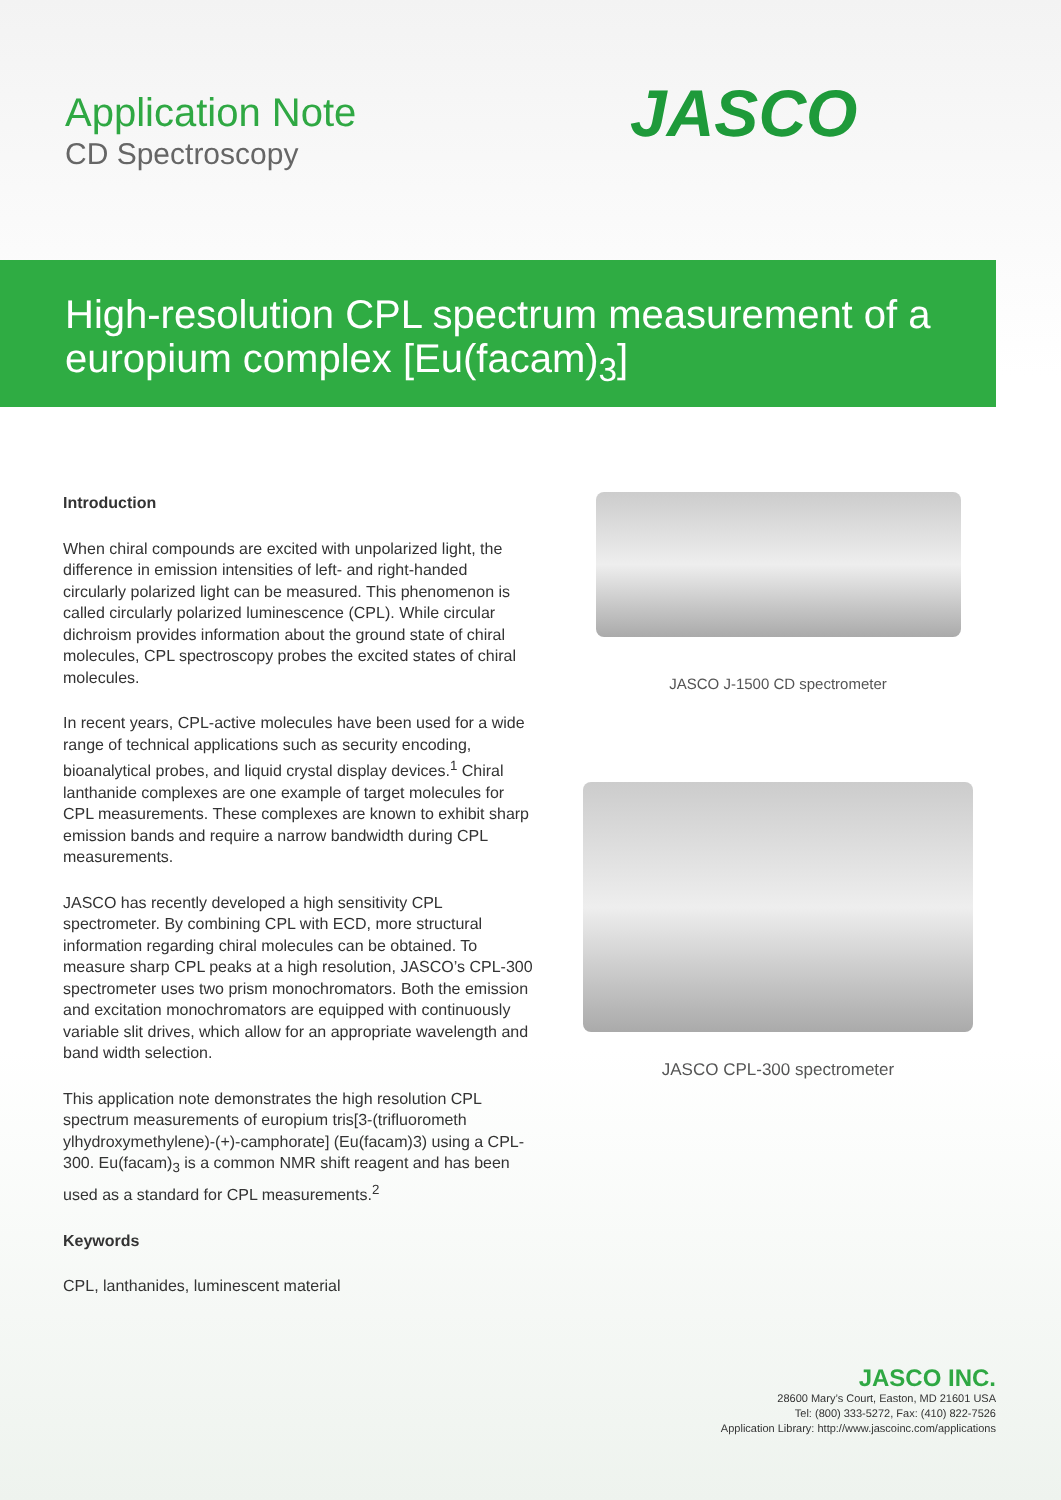Application Note
CD Spectroscopy
JASCO
High-resolution CPL spectrum measurement of a europium complex [Eu(facam)<sub>3</sub>]
Introduction
When chiral compounds are excited with unpolarized light, the difference in emission intensities of left- and right-handed circularly polarized light can be measured. This phenomenon is called circularly polarized luminescence (CPL). While circular dichroism provides information about the ground state of chiral molecules, CPL spectroscopy probes the excited states of chiral molecules.
In recent years, CPL-active molecules have been used for a wide range of technical applications such as security encoding, bioanalytical probes, and liquid crystal display devices.<sup>1</sup> Chiral lanthanide complexes are one example of target molecules for CPL measurements. These complexes are known to exhibit sharp emission bands and require a narrow bandwidth during CPL measurements.
JASCO has recently developed a high sensitivity CPL spectrometer. By combining CPL with ECD, more structural information regarding chiral molecules can be obtained. To measure sharp CPL peaks at a high resolution, JASCO’s CPL-300 spectrometer uses two prism monochromators. Both the emission and excitation monochromators are equipped with continuously variable slit drives, which allow for an appropriate wavelength and band width selection.
This application note demonstrates the high resolution CPL spectrum measurements of europium tris[3-(trifluorometh ylhydroxymethylene)-(+)-camphorate] (Eu(facam)3) using a CPL-300. Eu(facam)<sub>3</sub> is a common NMR shift reagent and has been used as a standard for CPL measurements.<sup>2</sup>
Keywords
CPL, lanthanides, luminescent material
JASCO J-1500 CD spectrometer
JASCO CPL-300 spectrometer
JASCO INC.
28600 Mary’s Court, Easton, MD 21601 USA
Tel: (800) 333-5272, Fax: (410) 822-7526
Application Library: http://www.jascoinc.com/applications